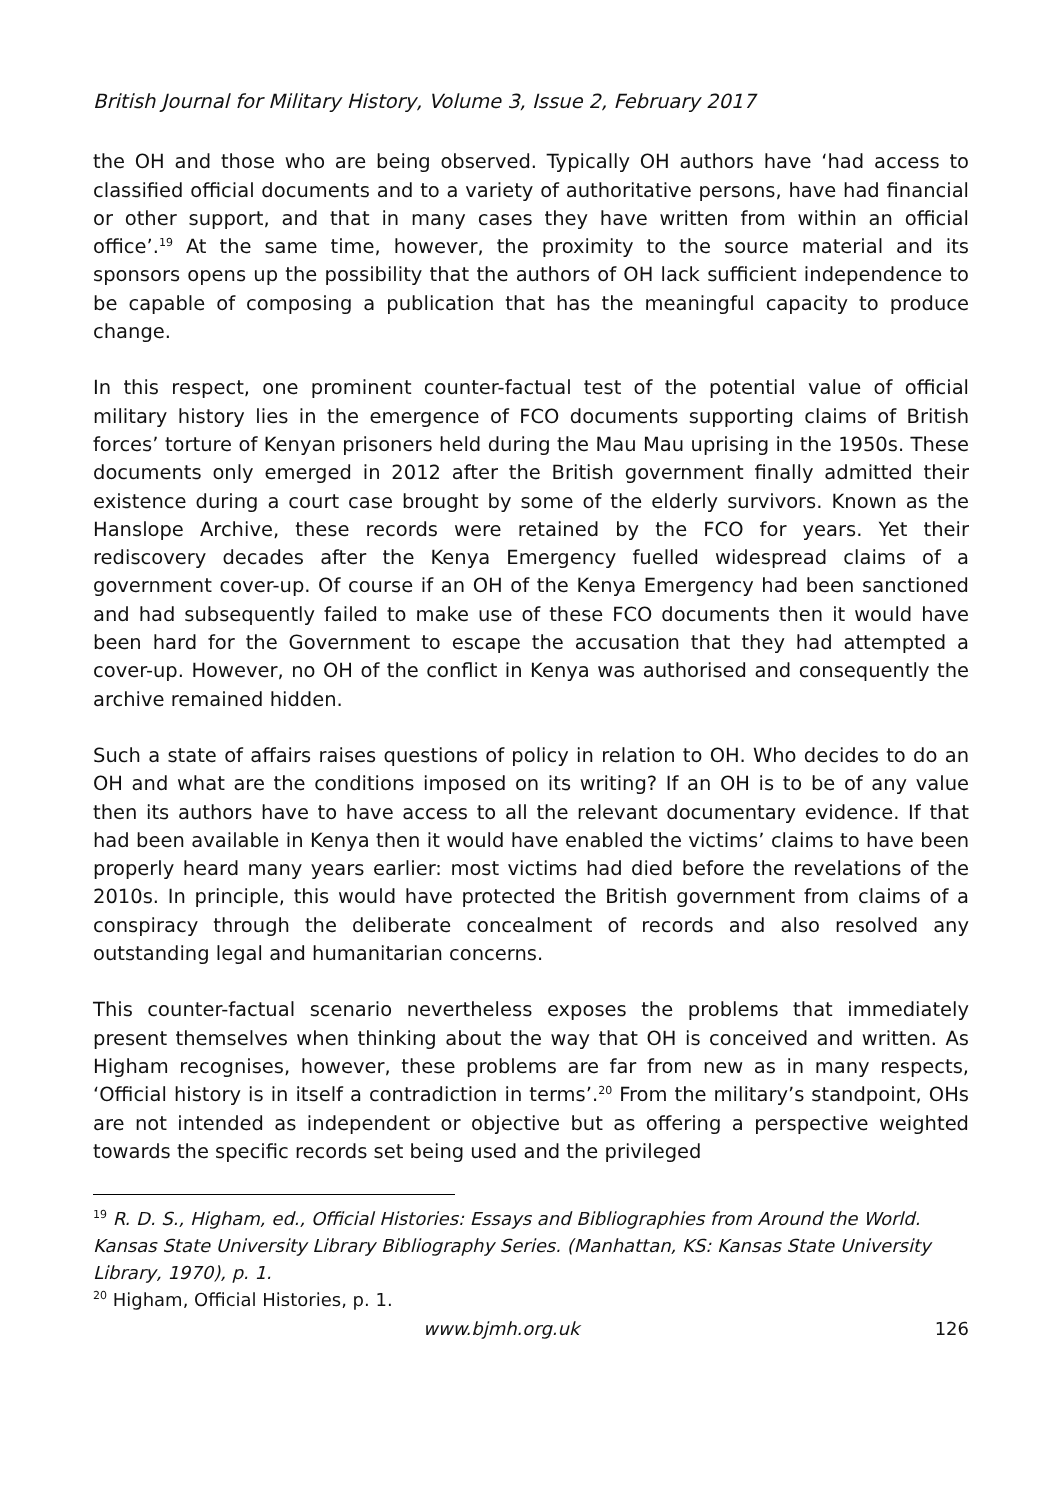British Journal for Military History, Volume 3, Issue 2, February 2017
the OH and those who are being observed. Typically OH authors have ‘had access to classified official documents and to a variety of authoritative persons, have had financial or other support, and that in many cases they have written from within an official office’.<sup>19</sup> At the same time, however, the proximity to the source material and its sponsors opens up the possibility that the authors of OH lack sufficient independence to be capable of composing a publication that has the meaningful capacity to produce change.
In this respect, one prominent counter-factual test of the potential value of official military history lies in the emergence of FCO documents supporting claims of British forces’ torture of Kenyan prisoners held during the Mau Mau uprising in the 1950s. These documents only emerged in 2012 after the British government finally admitted their existence during a court case brought by some of the elderly survivors. Known as the Hanslope Archive, these records were retained by the FCO for years. Yet their rediscovery decades after the Kenya Emergency fuelled widespread claims of a government cover-up. Of course if an OH of the Kenya Emergency had been sanctioned and had subsequently failed to make use of these FCO documents then it would have been hard for the Government to escape the accusation that they had attempted a cover-up. However, no OH of the conflict in Kenya was authorised and consequently the archive remained hidden.
Such a state of affairs raises questions of policy in relation to OH. Who decides to do an OH and what are the conditions imposed on its writing? If an OH is to be of any value then its authors have to have access to all the relevant documentary evidence. If that had been available in Kenya then it would have enabled the victims’ claims to have been properly heard many years earlier: most victims had died before the revelations of the 2010s. In principle, this would have protected the British government from claims of a conspiracy through the deliberate concealment of records and also resolved any outstanding legal and humanitarian concerns.
This counter-factual scenario nevertheless exposes the problems that immediately present themselves when thinking about the way that OH is conceived and written. As Higham recognises, however, these problems are far from new as in many respects, ‘Official history is in itself a contradiction in terms’.<sup>20</sup> From the military’s standpoint, OHs are not intended as independent or objective but as offering a perspective weighted towards the specific records set being used and the privileged
<sup>19</sup> R. D. S., Higham, ed., Official Histories: Essays and Bibliographies from Around the World. Kansas State University Library Bibliography Series. (Manhattan, KS: Kansas State University Library, 1970), p. 1.
<sup>20</sup> Higham, Official Histories, p. 1.
www.bjmh.org.uk 126